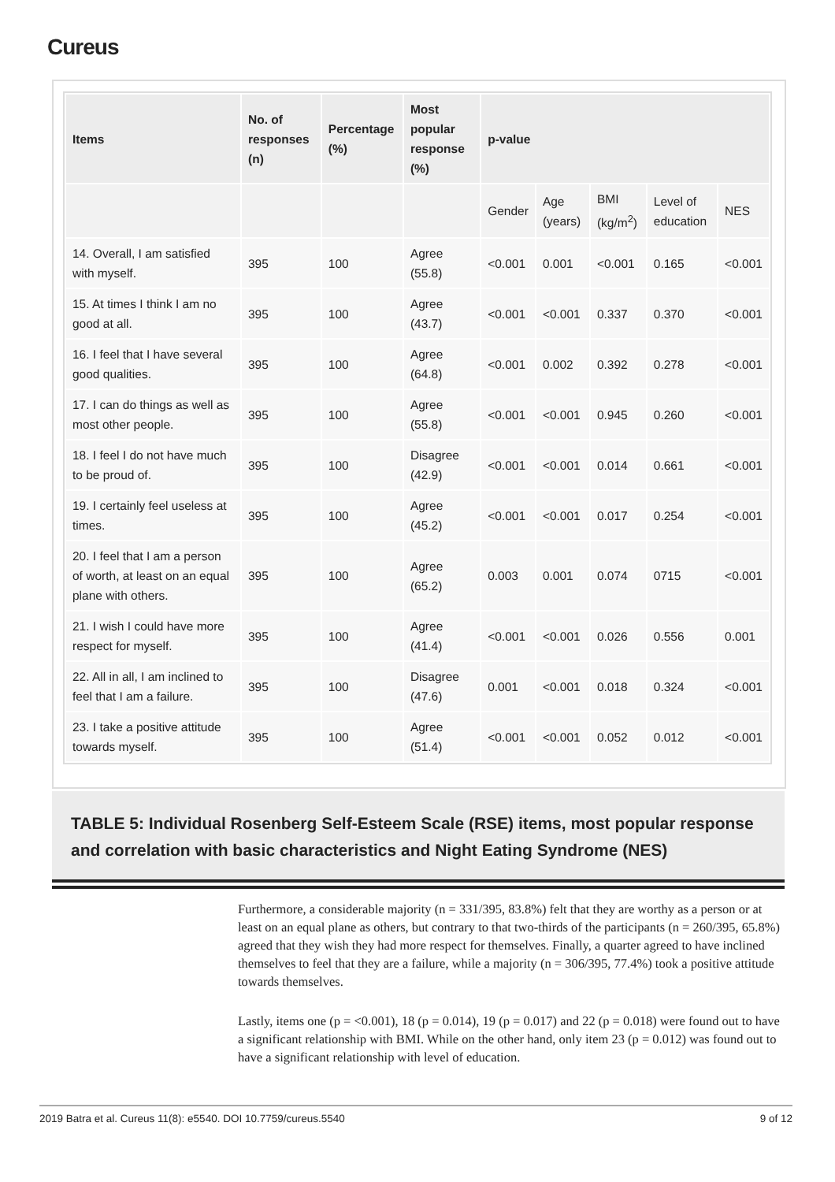Cureus
| Items | No. of responses (n) | Percentage (%) | Most popular response (%) | p-value | | | | |
| --- | --- | --- | --- | --- | --- | --- | --- | --- |
| | | | | Gender | Age (years) | BMI (kg/m<sup>2</sup>) | Level of education | NES |
| 14. Overall, I am satisfied with myself. | 395 | 100 | Agree (55.8) | <0.001 | 0.001 | <0.001 | 0.165 | <0.001 |
| 15. At times I think I am no good at all. | 395 | 100 | Agree (43.7) | <0.001 | <0.001 | 0.337 | 0.370 | <0.001 |
| 16. I feel that I have several good qualities. | 395 | 100 | Agree (64.8) | <0.001 | 0.002 | 0.392 | 0.278 | <0.001 |
| 17. I can do things as well as most other people. | 395 | 100 | Agree (55.8) | <0.001 | <0.001 | 0.945 | 0.260 | <0.001 |
| 18. I feel I do not have much to be proud of. | 395 | 100 | Disagree (42.9) | <0.001 | <0.001 | 0.014 | 0.661 | <0.001 |
| 19. I certainly feel useless at times. | 395 | 100 | Agree (45.2) | <0.001 | <0.001 | 0.017 | 0.254 | <0.001 |
| 20. I feel that I am a person of worth, at least on an equal plane with others. | 395 | 100 | Agree (65.2) | 0.003 | 0.001 | 0.074 | 0715 | <0.001 |
| 21. I wish I could have more respect for myself. | 395 | 100 | Agree (41.4) | <0.001 | <0.001 | 0.026 | 0.556 | 0.001 |
| 22. All in all, I am inclined to feel that I am a failure. | 395 | 100 | Disagree (47.6) | 0.001 | <0.001 | 0.018 | 0.324 | <0.001 |
| 23. I take a positive attitude towards myself. | 395 | 100 | Agree (51.4) | <0.001 | <0.001 | 0.052 | 0.012 | <0.001 |
TABLE 5: Individual Rosenberg Self-Esteem Scale (RSE) items, most popular response and correlation with basic characteristics and Night Eating Syndrome (NES)
Furthermore, a considerable majority (n = 331/395, 83.8%) felt that they are worthy as a person or at least on an equal plane as others, but contrary to that two-thirds of the participants (n = 260/395, 65.8%) agreed that they wish they had more respect for themselves. Finally, a quarter agreed to have inclined themselves to feel that they are a failure, while a majority (n = 306/395, 77.4%) took a positive attitude towards themselves.
Lastly, items one (p = <0.001), 18 (p = 0.014), 19 (p = 0.017) and 22 (p = 0.018) were found out to have a significant relationship with BMI. While on the other hand, only item 23 (p = 0.012) was found out to have a significant relationship with level of education.
2019 Batra et al. Cureus 11(8): e5540. DOI 10.7759/cureus.5540 9 of 12